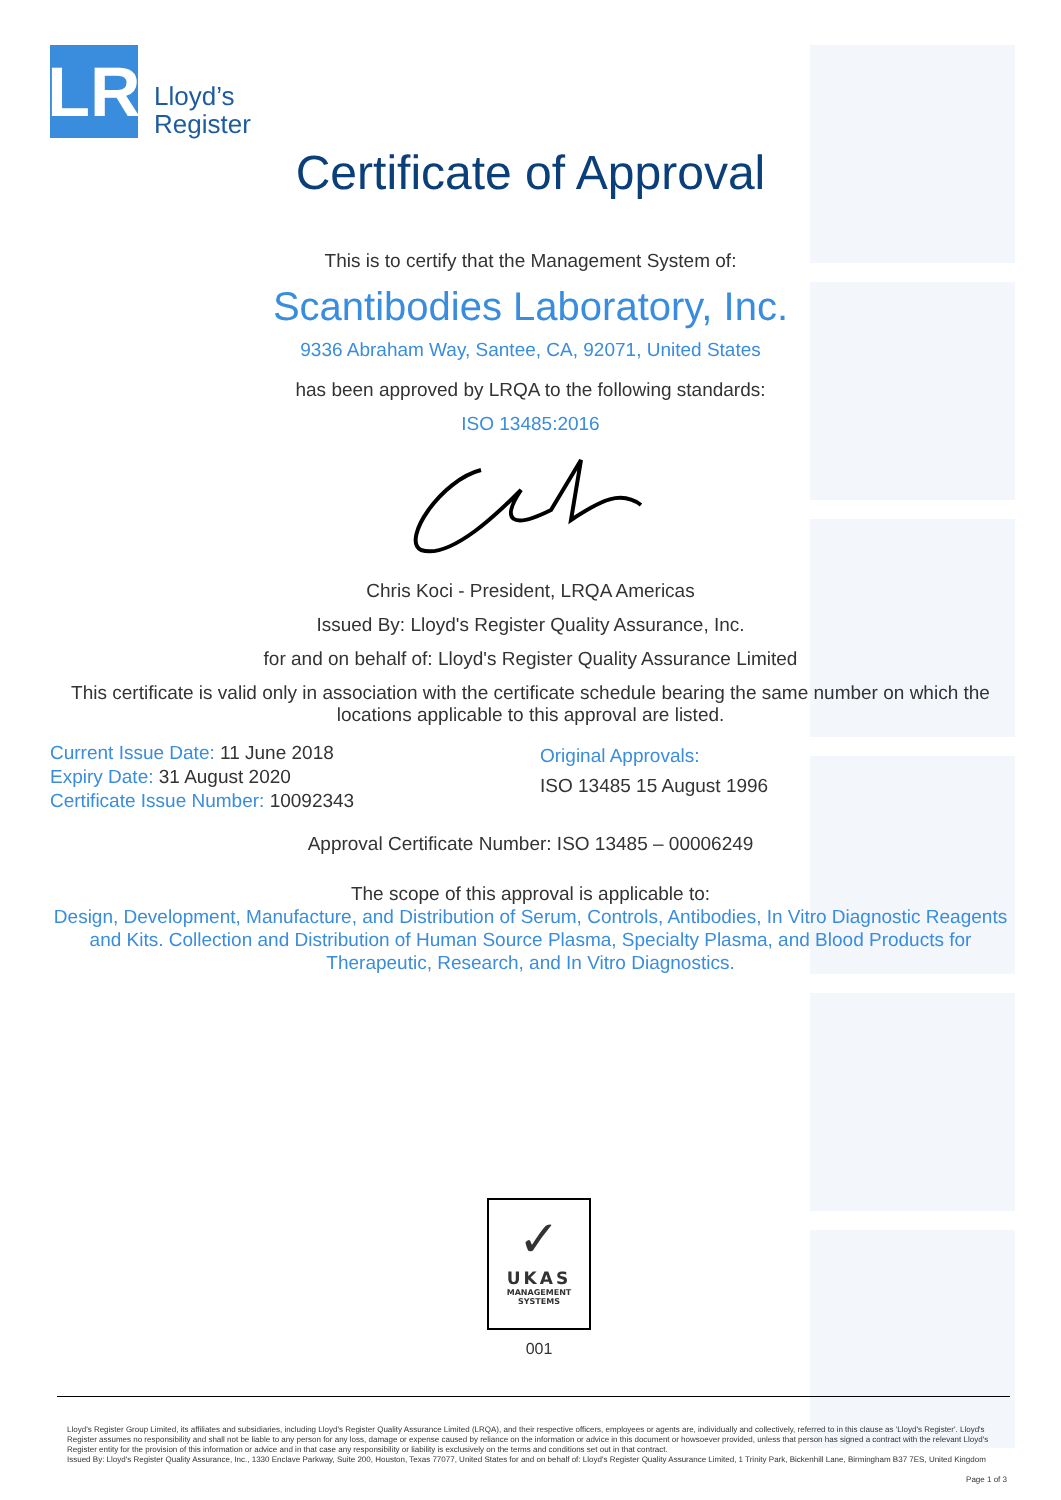LR
Lloyd’s
Register
Certificate of Approval
This is to certify that the Management System of:
Scantibodies Laboratory, Inc.
9336 Abraham Way, Santee, CA, 92071, United States
has been approved by LRQA to the following standards:
ISO 13485:2016
Chris Koci - President, LRQA Americas
Issued By: Lloyd's Register Quality Assurance, Inc.
for and on behalf of: Lloyd's Register Quality Assurance Limited
This certificate is valid only in association with the certificate schedule bearing the same number on which the locations applicable to this approval are listed.
Current Issue Date: 11 June 2018
Expiry Date: 31 August 2020
Certificate Issue Number: 10092343
Original Approvals:
ISO 13485 15 August 1996
Approval Certificate Number: ISO 13485 – 00006249
The scope of this approval is applicable to:
Design, Development, Manufacture, and Distribution of Serum, Controls, Antibodies, In Vitro Diagnostic Reagents and Kits. Collection and Distribution of Human Source Plasma, Specialty Plasma, and Blood Products for Therapeutic, Research, and In Vitro Diagnostics.
✓
UKAS
MANAGEMENT
SYSTEMS
001
Lloyd's Register Group Limited, its affiliates and subsidiaries, including Lloyd's Register Quality Assurance Limited (LRQA), and their respective officers, employees or agents are, individually and collectively, referred to in this clause as 'Lloyd's Register'. Lloyd's Register assumes no responsibility and shall not be liable to any person for any loss, damage or expense caused by reliance on the information or advice in this document or howsoever provided, unless that person has signed a contract with the relevant Lloyd's Register entity for the provision of this information or advice and in that case any responsibility or liability is exclusively on the terms and conditions set out in that contract.
Issued By: Lloyd's Register Quality Assurance, Inc., 1330 Enclave Parkway, Suite 200, Houston, Texas 77077, United States for and on behalf of: Lloyd's Register Quality Assurance Limited, 1 Trinity Park, Bickenhill Lane, Birmingham B37 7ES, United Kingdom
Page 1 of 3